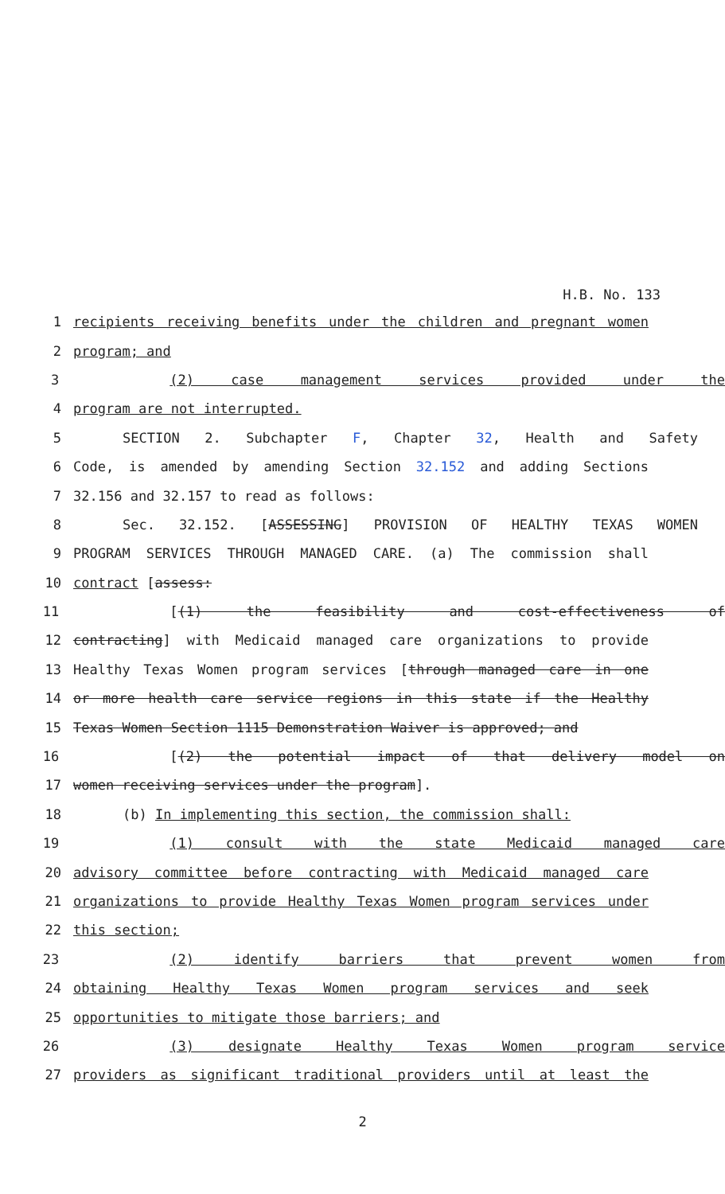H.B. No. 133
1 recipients receiving benefits under the children and pregnant women
2 program; and
3 (2) case management services provided under the
4 program are not interrupted.
5 SECTION 2. Subchapter F, Chapter 32, Health and Safety
6 Code, is amended by amending Section 32.152 and adding Sections
7 32.156 and 32.157 to read as follows:
8 Sec. 32.152. [ASSESSING] PROVISION OF HEALTHY TEXAS WOMEN
9 PROGRAM SERVICES THROUGH MANAGED CARE. (a) The commission shall
10 contract [assess:
11 [(1) the feasibility and cost-effectiveness of
12 contracting] with Medicaid managed care organizations to provide
13 Healthy Texas Women program services [through managed care in one
14 or more health care service regions in this state if the Healthy
15 Texas Women Section 1115 Demonstration Waiver is approved; and
16 [(2) the potential impact of that delivery model on
17 women receiving services under the program].
18 (b) In implementing this section, the commission shall:
19 (1) consult with the state Medicaid managed care
20 advisory committee before contracting with Medicaid managed care
21 organizations to provide Healthy Texas Women program services under
22 this section;
23 (2) identify barriers that prevent women from
24 obtaining Healthy Texas Women program services and seek
25 opportunities to mitigate those barriers; and
26 (3) designate Healthy Texas Women program service
27 providers as significant traditional providers until at least the
2